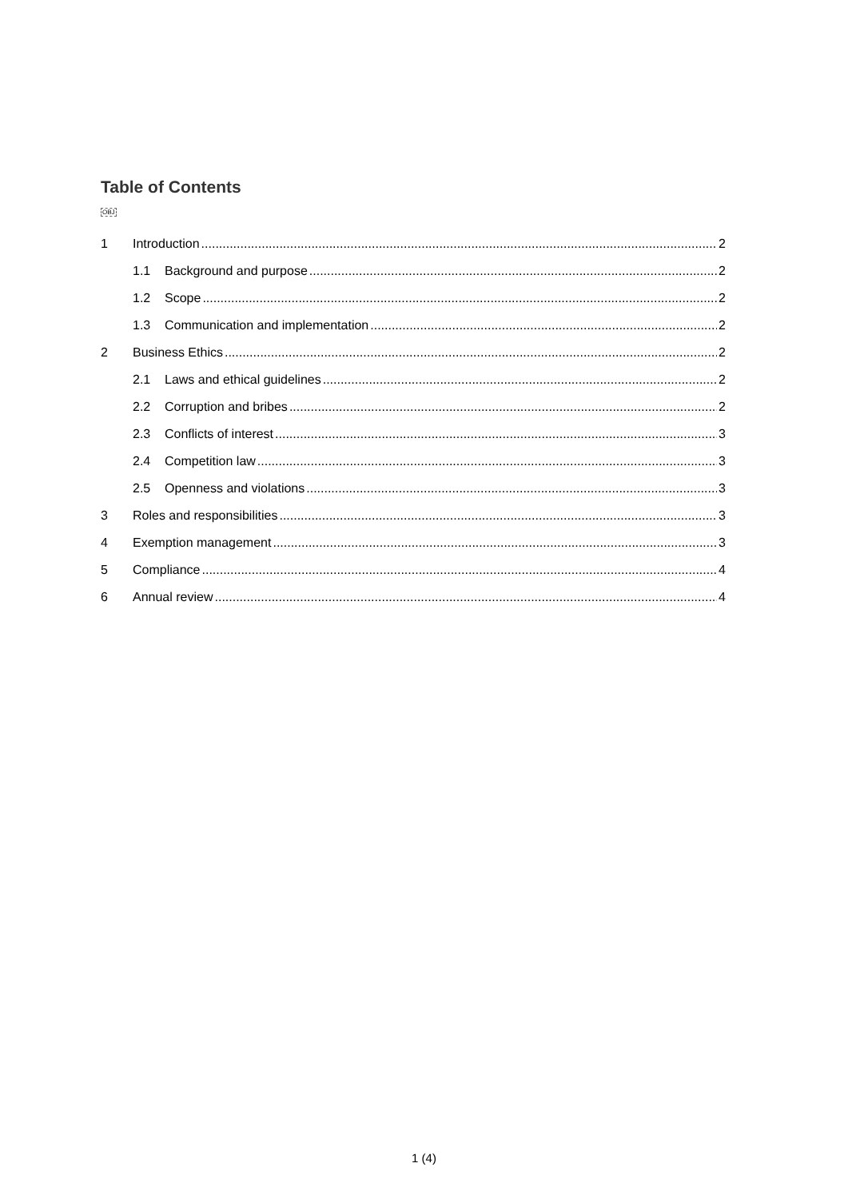Table of Contents
OBJ
1 Introduction 2
1.1 Background and purpose 2
1.2 Scope 2
1.3 Communication and implementation 2
2 Business Ethics 2
2.1 Laws and ethical guidelines 2
2.2 Corruption and bribes 2
2.3 Conflicts of interest 3
2.4 Competition law 3
2.5 Openness and violations 3
3 Roles and responsibilities 3
4 Exemption management 3
5 Compliance 4
6 Annual review 4
1 (4)